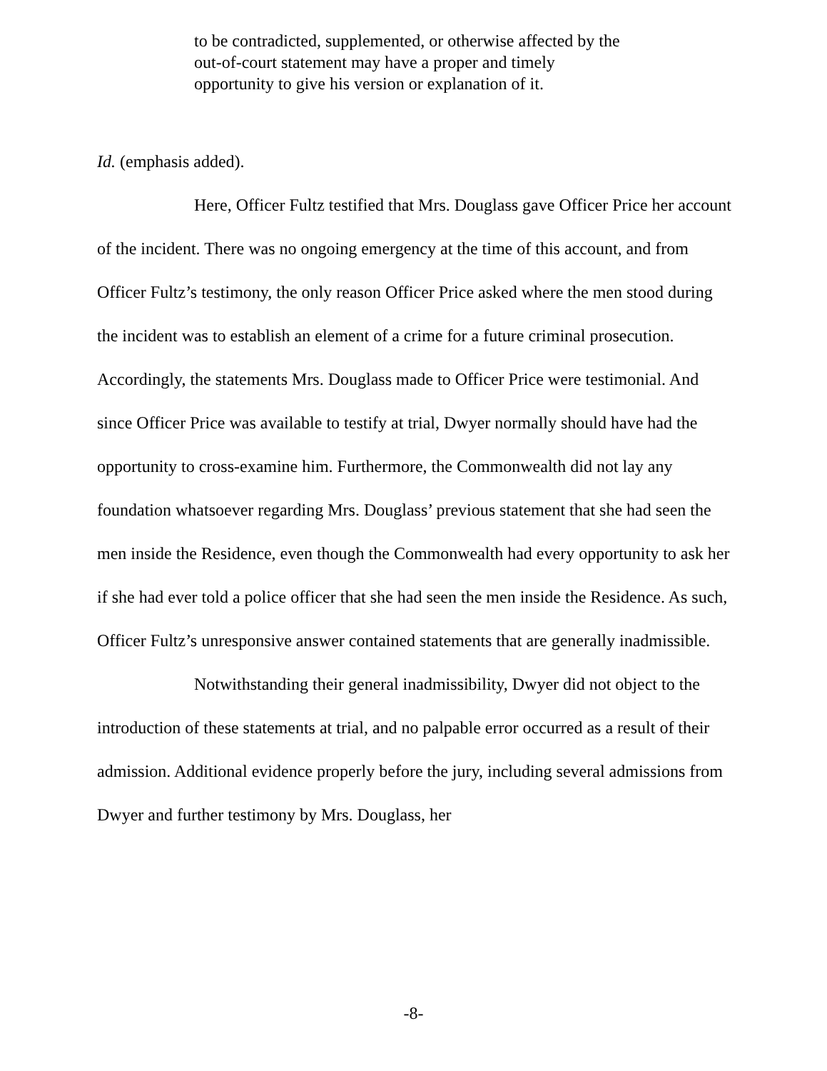to be contradicted, supplemented, or otherwise affected by the out-of-court statement may have a proper and timely opportunity to give his version or explanation of it.
Id. (emphasis added).
Here, Officer Fultz testified that Mrs. Douglass gave Officer Price her account of the incident. There was no ongoing emergency at the time of this account, and from Officer Fultz’s testimony, the only reason Officer Price asked where the men stood during the incident was to establish an element of a crime for a future criminal prosecution. Accordingly, the statements Mrs. Douglass made to Officer Price were testimonial. And since Officer Price was available to testify at trial, Dwyer normally should have had the opportunity to cross-examine him. Furthermore, the Commonwealth did not lay any foundation whatsoever regarding Mrs. Douglass’ previous statement that she had seen the men inside the Residence, even though the Commonwealth had every opportunity to ask her if she had ever told a police officer that she had seen the men inside the Residence. As such, Officer Fultz’s unresponsive answer contained statements that are generally inadmissible.
Notwithstanding their general inadmissibility, Dwyer did not object to the introduction of these statements at trial, and no palpable error occurred as a result of their admission. Additional evidence properly before the jury, including several admissions from Dwyer and further testimony by Mrs. Douglass, her
-8-